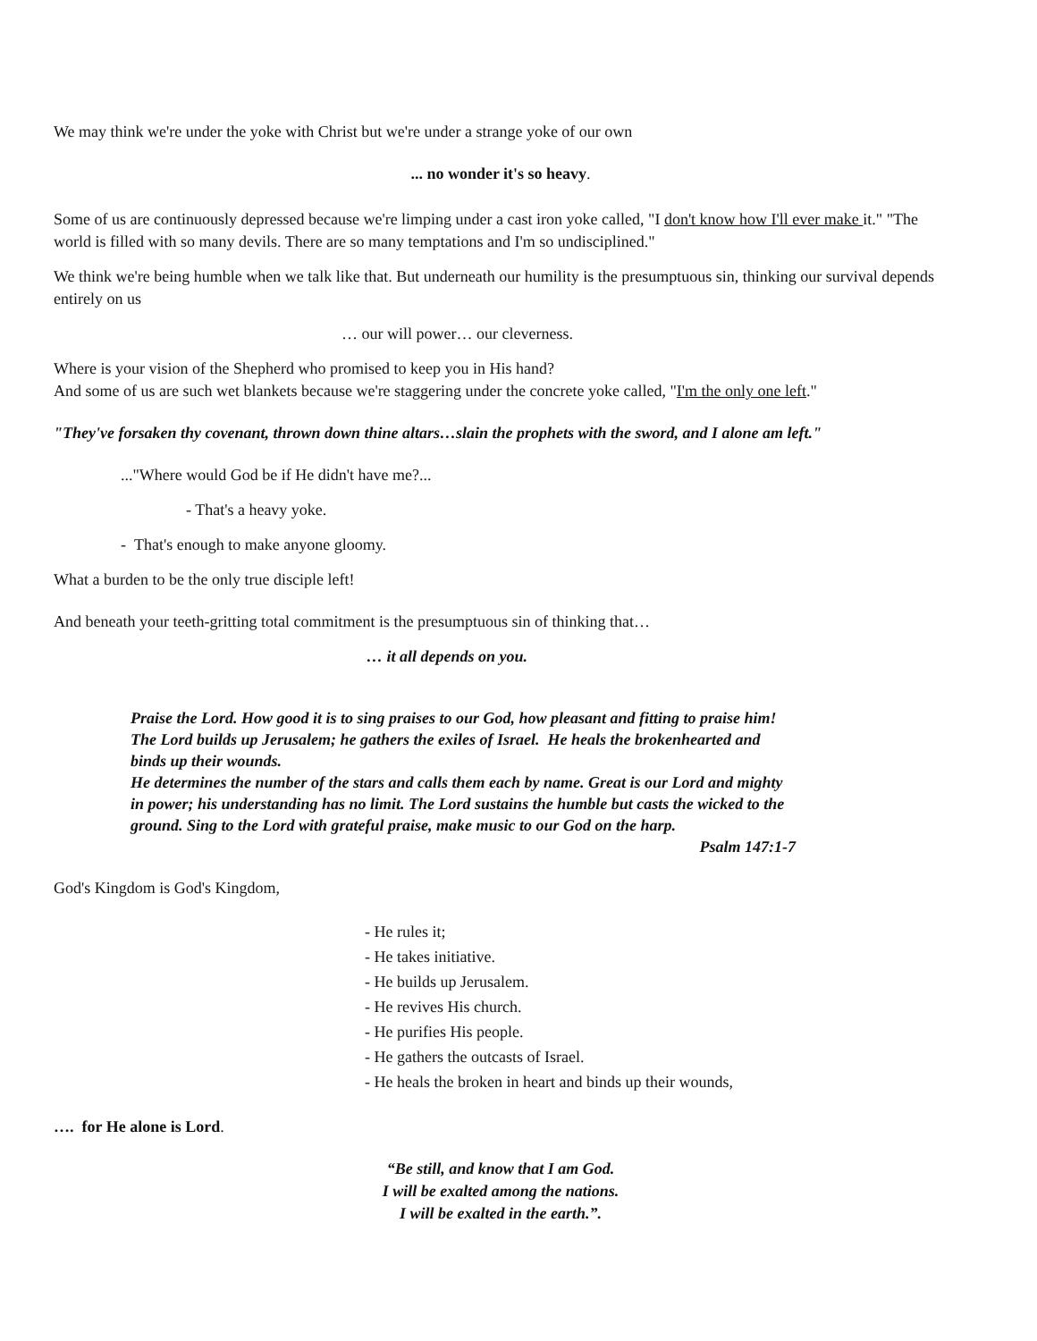We may think we're under the yoke with Christ but we're under a strange yoke of our own
... no wonder it's so heavy.
Some of us are continuously depressed because we're limping under a cast iron yoke called, "I don't know how I'll ever make it." "The world is filled with so many devils. There are so many temptations and I'm so undisciplined."
We think we're being humble when we talk like that. But underneath our humility is the presumptuous sin, thinking our survival depends entirely on us
… our will power… our cleverness.
Where is your vision of the Shepherd who promised to keep you in His hand?
And some of us are such wet blankets because we're staggering under the concrete yoke called, "I'm the only one left."
"They've forsaken thy covenant, thrown down thine altars…slain the prophets with the sword, and I alone am left."
..."Where would God be if He didn't have me?...
- That's a heavy yoke.
- That's enough to make anyone gloomy.
What a burden to be the only true disciple left!
And beneath your teeth-gritting total commitment is the presumptuous sin of thinking that…
… it all depends on you.
Praise the Lord. How good it is to sing praises to our God, how pleasant and fitting to praise him! The Lord builds up Jerusalem; he gathers the exiles of Israel. He heals the brokenhearted and binds up their wounds.
He determines the number of the stars and calls them each by name. Great is our Lord and mighty in power; his understanding has no limit. The Lord sustains the humble but casts the wicked to the ground. Sing to the Lord with grateful praise, make music to our God on the harp.
Psalm 147:1-7
God's Kingdom is God's Kingdom,
- He rules it;
- He takes initiative.
- He builds up Jerusalem.
- He revives His church.
- He purifies His people.
- He gathers the outcasts of Israel.
- He heals the broken in heart and binds up their wounds,
…. for He alone is Lord.
“Be still, and know that I am God.
I will be exalted among the nations.
I will be exalted in the earth.”.